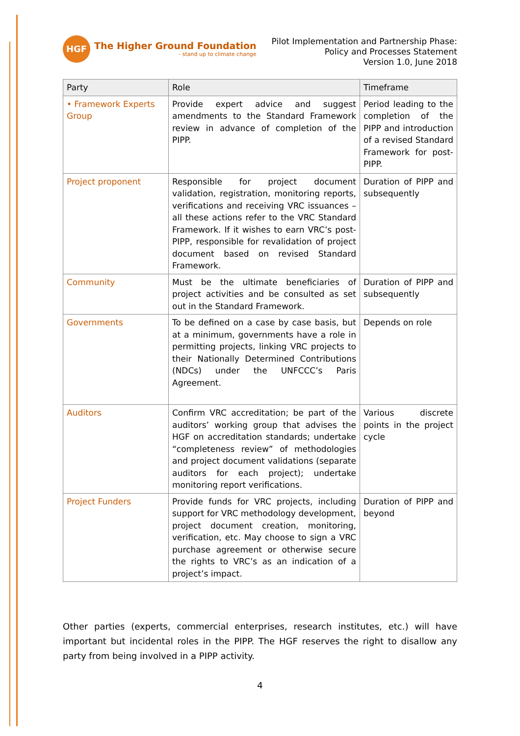HGF
The Higher Ground Foundation
- stand up to climate change
Pilot Implementation and Partnership Phase:
Policy and Processes Statement
Version 1.0, June 2018
| Party | Role | Timeframe |
| --- | --- | --- |
| • Framework Experts Group | Provide expert advice and suggest amendments to the Standard Framework review in advance of completion of the PIPP. | Period leading to the completion of the PIPP and introduction of a revised Standard Framework for post-PIPP. |
| Project proponent | Responsible for project document validation, registration, monitoring reports, verifications and receiving VRC issuances – all these actions refer to the VRC Standard Framework. If it wishes to earn VRC’s post-PIPP, responsible for revalidation of project document based on revised Standard Framework. | Duration of PIPP and subsequently |
| Community | Must be the ultimate beneficiaries of project activities and be consulted as set out in the Standard Framework. | Duration of PIPP and subsequently |
| Governments | To be defined on a case by case basis, but at a minimum, governments have a role in permitting projects, linking VRC projects to their Nationally Determined Contributions (NDCs) under the UNFCCC’s Paris Agreement. | Depends on role |
| Auditors | Confirm VRC accreditation; be part of the auditors’ working group that advises the HGF on accreditation standards; undertake “completeness review” of methodologies and project document validations (separate auditors for each project); undertake monitoring report verifications. | Various discrete points in the project cycle |
| Project Funders | Provide funds for VRC projects, including support for VRC methodology development, project document creation, monitoring, verification, etc. May choose to sign a VRC purchase agreement or otherwise secure the rights to VRC’s as an indication of a project’s impact. | Duration of PIPP and beyond |
Other parties (experts, commercial enterprises, research institutes, etc.) will have important but incidental roles in the PIPP. The HGF reserves the right to disallow any party from being involved in a PIPP activity.
4